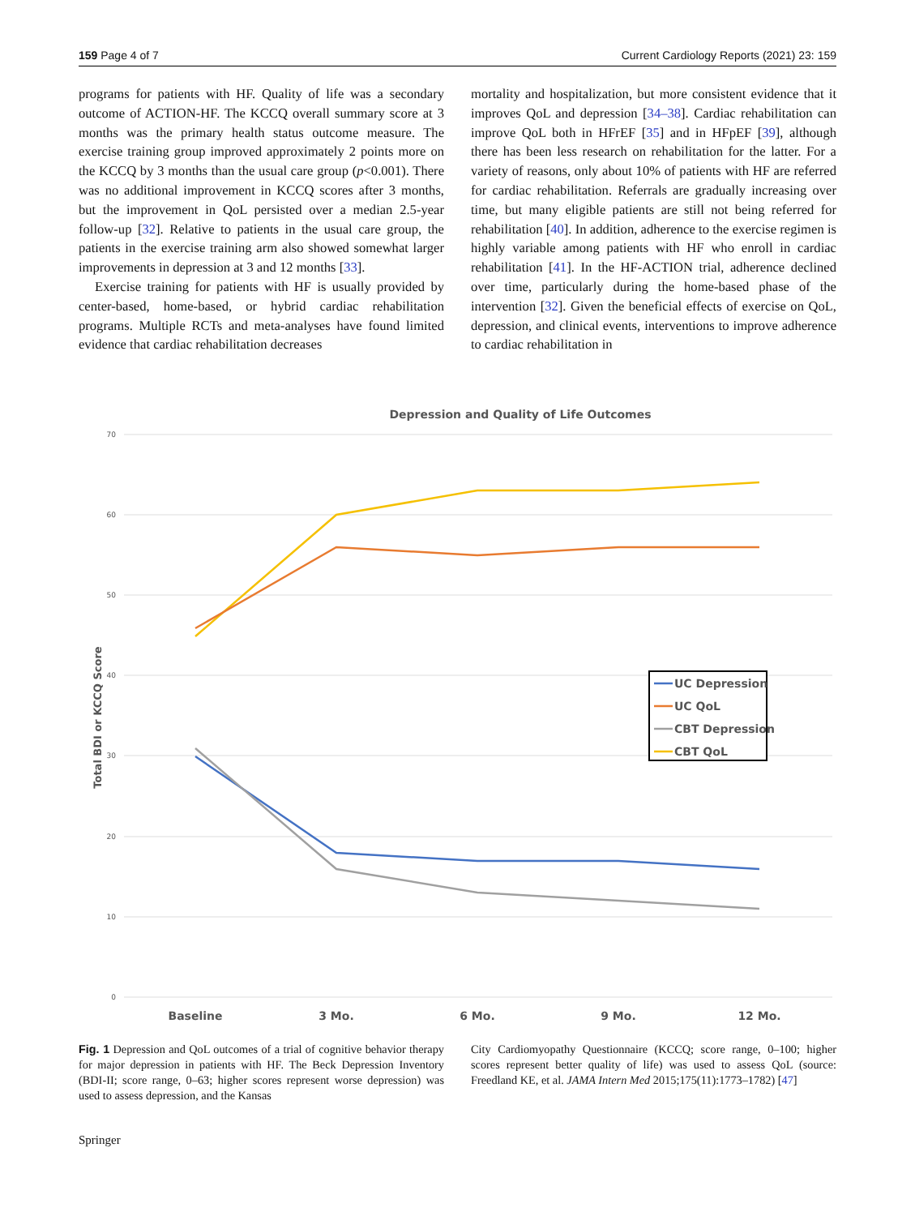159 Page 4 of 7 Current Cardiology Reports (2021) 23: 159
programs for patients with HF. Quality of life was a secondary outcome of ACTION-HF. The KCCQ overall summary score at 3 months was the primary health status outcome measure. The exercise training group improved approximately 2 points more on the KCCQ by 3 months than the usual care group (p<0.001). There was no additional improvement in KCCQ scores after 3 months, but the improvement in QoL persisted over a median 2.5-year follow-up [32]. Relative to patients in the usual care group, the patients in the exercise training arm also showed somewhat larger improvements in depression at 3 and 12 months [33].
Exercise training for patients with HF is usually provided by center-based, home-based, or hybrid cardiac rehabilitation programs. Multiple RCTs and meta-analyses have found limited evidence that cardiac rehabilitation decreases
mortality and hospitalization, but more consistent evidence that it improves QoL and depression [34–38]. Cardiac rehabilitation can improve QoL both in HFrEF [35] and in HFpEF [39], although there has been less research on rehabilitation for the latter. For a variety of reasons, only about 10% of patients with HF are referred for cardiac rehabilitation. Referrals are gradually increasing over time, but many eligible patients are still not being referred for rehabilitation [40]. In addition, adherence to the exercise regimen is highly variable among patients with HF who enroll in cardiac rehabilitation [41]. In the HF-ACTION trial, adherence declined over time, particularly during the home-based phase of the intervention [32]. Given the beneficial effects of exercise on QoL, depression, and clinical events, interventions to improve adherence to cardiac rehabilitation in
Depression and Quality of Life Outcomes
70
60
50
40
30
20
10
0
Total BDI or KCCQ Score
Baseline
3 Mo.
6 Mo.
9 Mo.
12 Mo.
UC Depression
UC QoL
CBT Depression
CBT QoL
Fig. 1 Depression and QoL outcomes of a trial of cognitive behavior therapy for major depression in patients with HF. The Beck Depression Inventory (BDI-II; score range, 0–63; higher scores represent worse depression) was used to assess depression, and the Kansas
City Cardiomyopathy Questionnaire (KCCQ; score range, 0–100; higher scores represent better quality of life) was used to assess QoL (source: Freedland KE, et al. JAMA Intern Med 2015;175(11):1773–1782) [47]
Springer